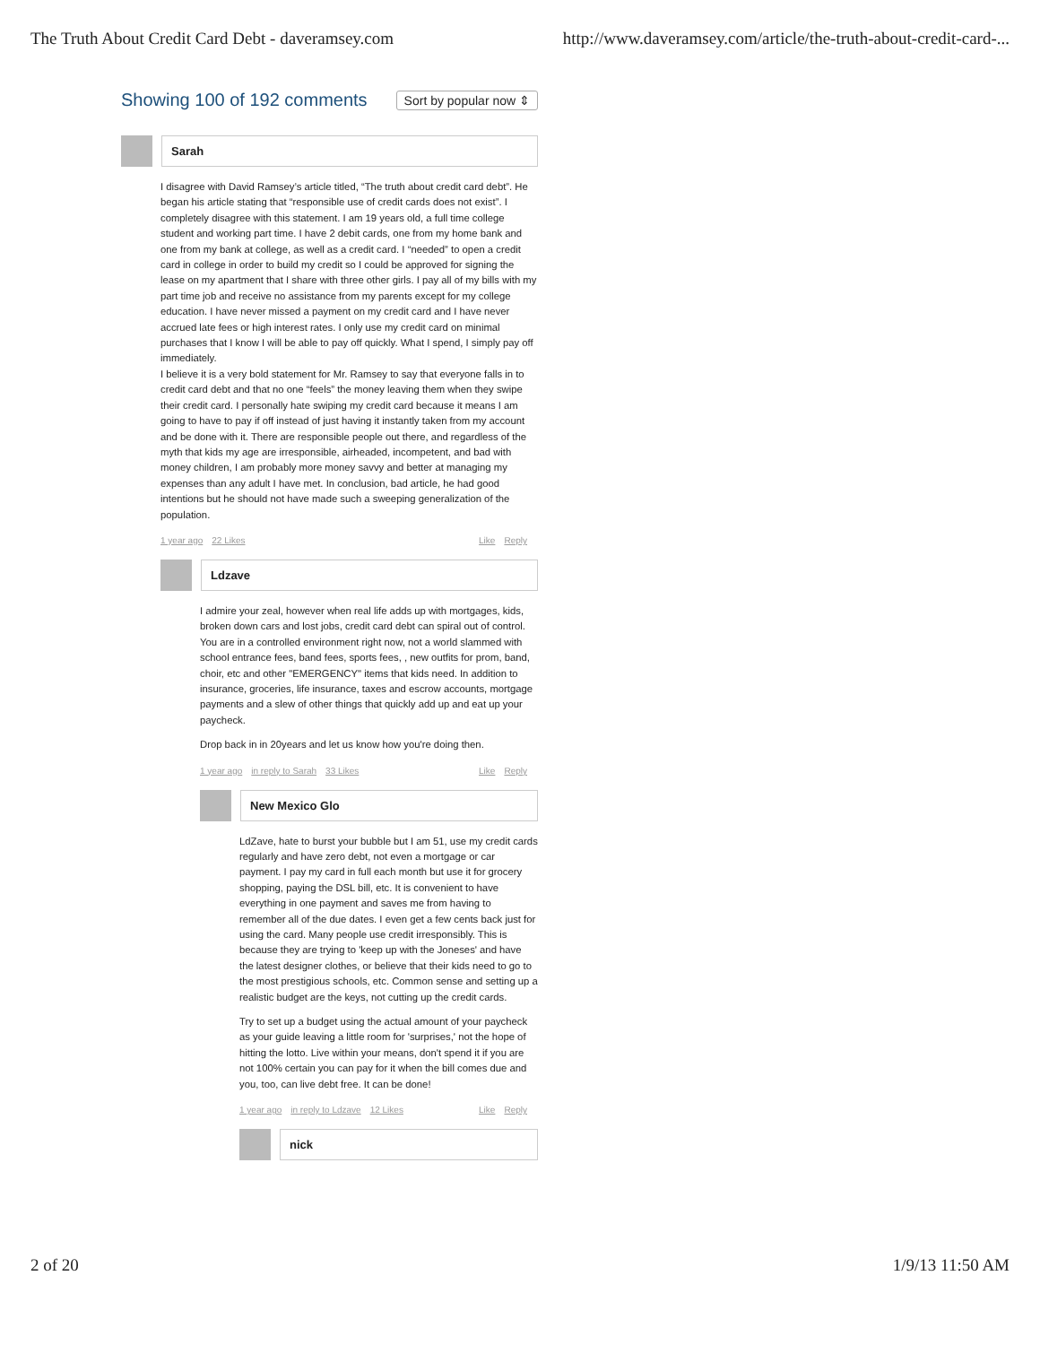The Truth About Credit Card Debt - daveramsey.com http://www.daveramsey.com/article/the-truth-about-credit-card-...
Showing 100 of 192 comments
Sort by popular now ⇕
Sarah
I disagree with David Ramsey’s article titled, “The truth about credit card debt”. He began his article stating that “responsible use of credit cards does not exist”. I completely disagree with this statement. I am 19 years old, a full time college student and working part time. I have 2 debit cards, one from my home bank and one from my bank at college, as well as a credit card. I “needed” to open a credit card in college in order to build my credit so I could be approved for signing the lease on my apartment that I share with three other girls. I pay all of my bills with my part time job and receive no assistance from my parents except for my college education. I have never missed a payment on my credit card and I have never accrued late fees or high interest rates. I only use my credit card on minimal purchases that I know I will be able to pay off quickly. What I spend, I simply pay off immediately.
I believe it is a very bold statement for Mr. Ramsey to say that everyone falls in to credit card debt and that no one “feels” the money leaving them when they swipe their credit card. I personally hate swiping my credit card because it means I am going to have to pay if off instead of just having it instantly taken from my account and be done with it. There are responsible people out there, and regardless of the myth that kids my age are irresponsible, airheaded, incompetent, and bad with money children, I am probably more money savvy and better at managing my expenses than any adult I have met. In conclusion, bad article, he had good intentions but he should not have made such a sweeping generalization of the population.
1 year ago 22 Likes Like Reply
Ldzave
I admire your zeal, however when real life adds up with mortgages, kids, broken down cars and lost jobs, credit card debt can spiral out of control. You are in a controlled environment right now, not a world slammed with school entrance fees, band fees, sports fees, , new outfits for prom, band, choir, etc and other "EMERGENCY" items that kids need. In addition to insurance, groceries, life insurance, taxes and escrow accounts, mortgage payments and a slew of other things that quickly add up and eat up your paycheck.
Drop back in in 20years and let us know how you're doing then.
1 year ago in reply to Sarah 33 Likes
Like Reply
New Mexico Glo
LdZave, hate to burst your bubble but I am 51, use my credit cards regularly and have zero debt, not even a mortgage or car payment. I pay my card in full each month but use it for grocery shopping, paying the DSL bill, etc. It is convenient to have everything in one payment and saves me from having to remember all of the due dates. I even get a few cents back just for using the card. Many people use credit irresponsibly. This is because they are trying to 'keep up with the Joneses' and have the latest designer clothes, or believe that their kids need to go to the most prestigious schools, etc. Common sense and setting up a realistic budget are the keys, not cutting up the credit cards.
Try to set up a budget using the actual amount of your paycheck as your guide leaving a little room for 'surprises,' not the hope of hitting the lotto. Live within your means, don't spend it if you are not 100% certain you can pay for it when the bill comes due and you, too, can live debt free. It can be done!
1 year ago in reply to Ldzave 12 Likes
Like Reply
nick
2 of 20 1/9/13 11:50 AM